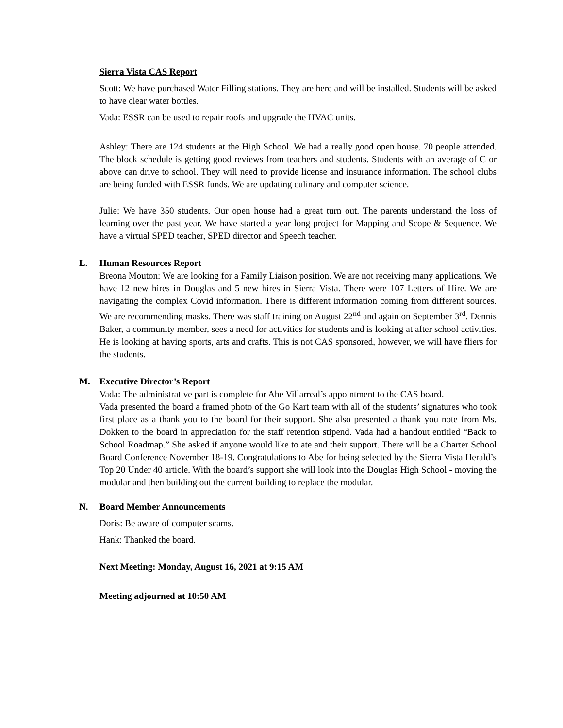Sierra Vista CAS Report
Scott: We have purchased Water Filling stations. They are here and will be installed. Students will be asked to have clear water bottles.
Vada: ESSR can be used to repair roofs and upgrade the HVAC units.
Ashley: There are 124 students at the High School. We had a really good open house. 70 people attended. The block schedule is getting good reviews from teachers and students. Students with an average of C or above can drive to school. They will need to provide license and insurance information. The school clubs are being funded with ESSR funds. We are updating culinary and computer science.
Julie: We have 350 students. Our open house had a great turn out. The parents understand the loss of learning over the past year. We have started a year long project for Mapping and Scope & Sequence. We have a virtual SPED teacher, SPED director and Speech teacher.
L. Human Resources Report
Breona Mouton: We are looking for a Family Liaison position. We are not receiving many applications. We have 12 new hires in Douglas and 5 new hires in Sierra Vista. There were 107 Letters of Hire. We are navigating the complex Covid information. There is different information coming from different sources. We are recommending masks. There was staff training on August 22<sup>nd</sup> and again on September 3<sup>rd</sup>. Dennis Baker, a community member, sees a need for activities for students and is looking at after school activities. He is looking at having sports, arts and crafts. This is not CAS sponsored, however, we will have fliers for the students.
M. Executive Director’s Report
Vada: The administrative part is complete for Abe Villarreal’s appointment to the CAS board.
Vada presented the board a framed photo of the Go Kart team with all of the students’ signatures who took first place as a thank you to the board for their support. She also presented a thank you note from Ms. Dokken to the board in appreciation for the staff retention stipend. Vada had a handout entitled “Back to School Roadmap.” She asked if anyone would like to ate and their support. There will be a Charter School Board Conference November 18-19. Congratulations to Abe for being selected by the Sierra Vista Herald’s Top 20 Under 40 article. With the board’s support she will look into the Douglas High School - moving the modular and then building out the current building to replace the modular.
N. Board Member Announcements
Doris: Be aware of computer scams.
Hank: Thanked the board.
Next Meeting: Monday, August 16, 2021 at 9:15 AM
Meeting adjourned at 10:50 AM